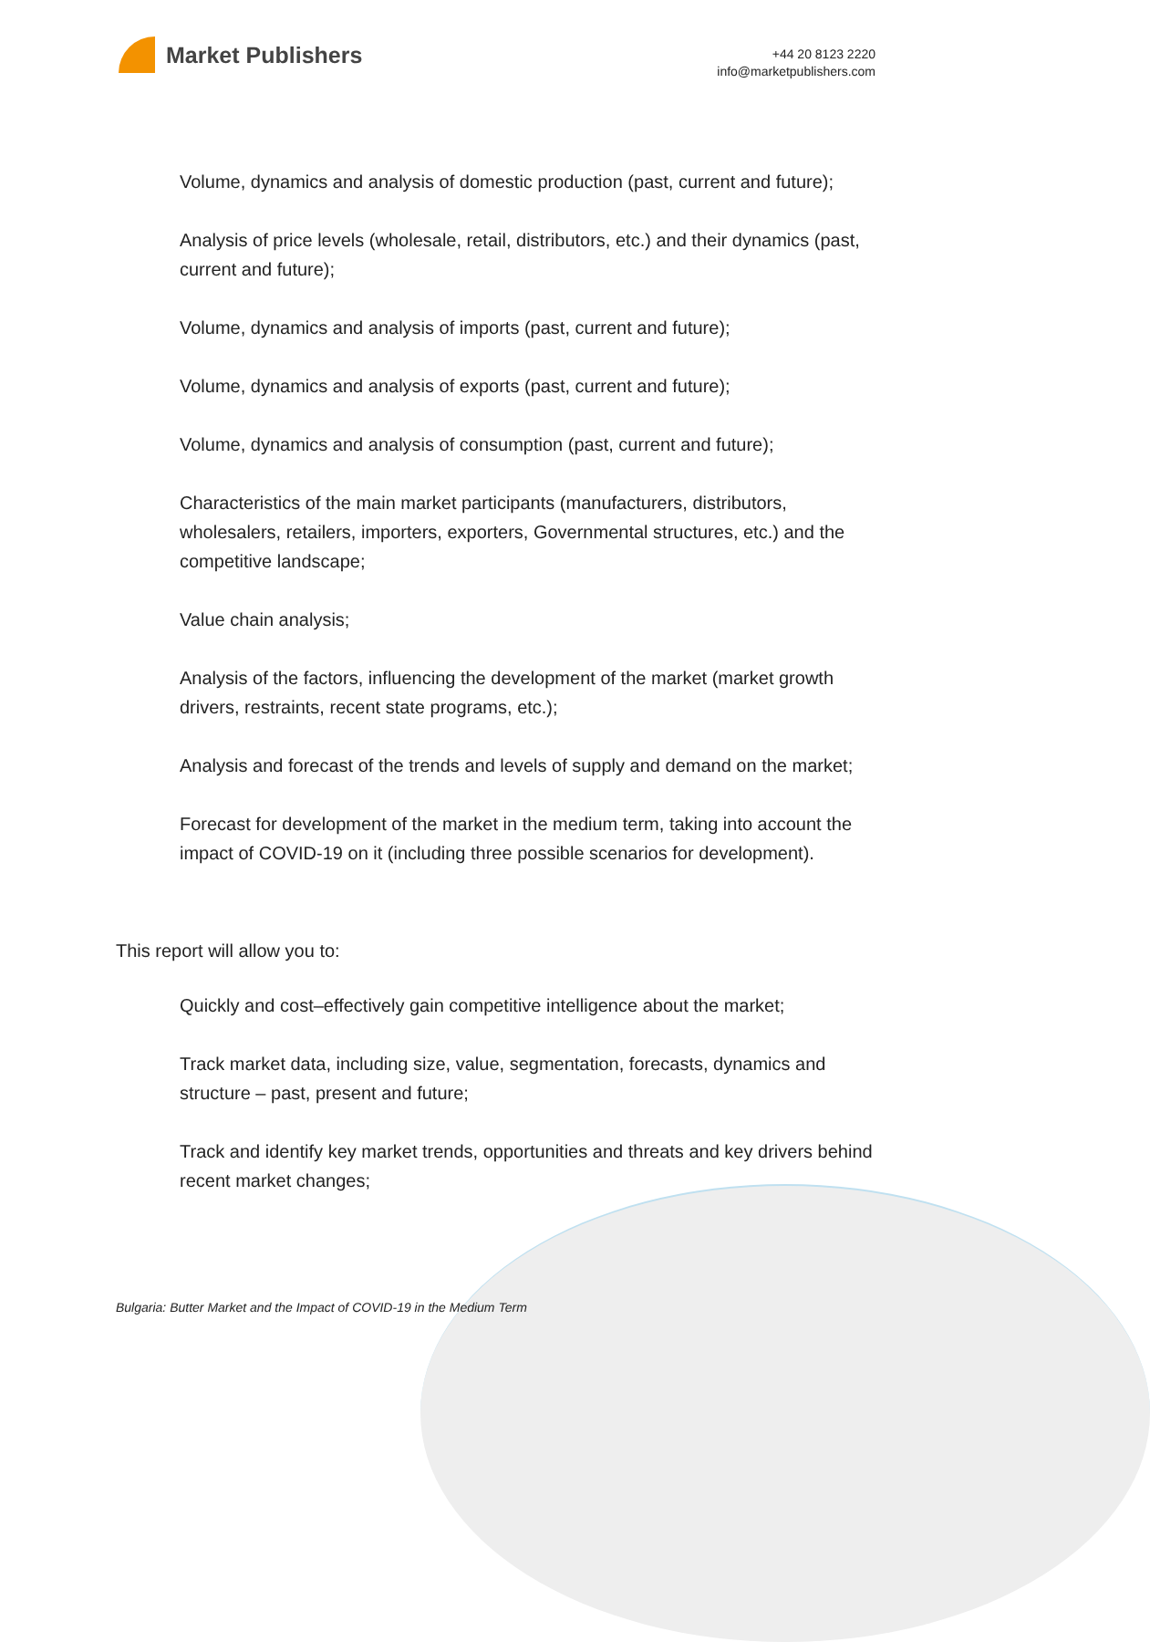Market Publishers
+44 20 8123 2220
info@marketpublishers.com
Volume, dynamics and analysis of domestic production (past, current and future);
Analysis of price levels (wholesale, retail, distributors, etc.) and their dynamics (past, current and future);
Volume, dynamics and analysis of imports (past, current and future);
Volume, dynamics and analysis of exports (past, current and future);
Volume, dynamics and analysis of consumption (past, current and future);
Characteristics of the main market participants (manufacturers, distributors, wholesalers, retailers, importers, exporters, Governmental structures, etc.) and the competitive landscape;
Value chain analysis;
Analysis of the factors, influencing the development of the market (market growth drivers, restraints, recent state programs, etc.);
Analysis and forecast of the trends and levels of supply and demand on the market;
Forecast for development of the market in the medium term, taking into account the impact of COVID-19 on it (including three possible scenarios for development).
This report will allow you to:
Quickly and cost–effectively gain competitive intelligence about the market;
Track market data, including size, value, segmentation, forecasts, dynamics and structure – past, present and future;
Track and identify key market trends, opportunities and threats and key drivers behind recent market changes;
Bulgaria: Butter Market and the Impact of COVID-19 in the Medium Term